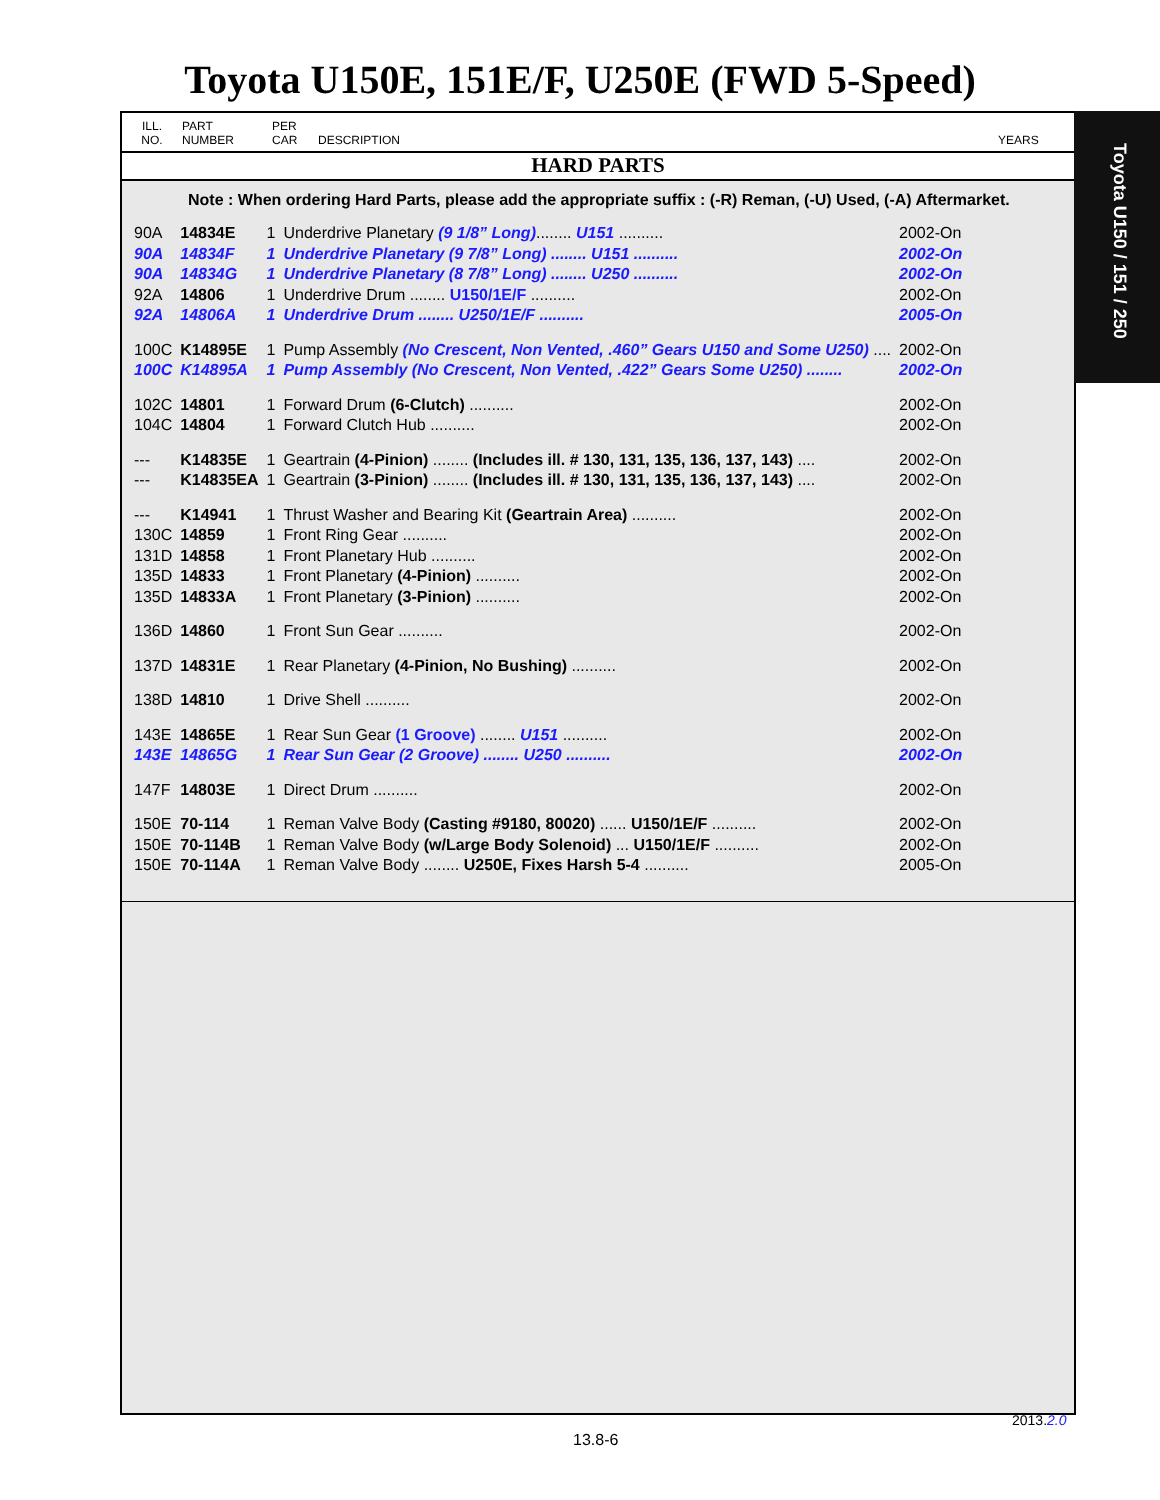Toyota U150E, 151E/F, U250E (FWD 5-Speed)
ILL.
NO. PART
NUMBER PER
CAR DESCRIPTION YEARS
HARD PARTS
Note : When ordering Hard Parts, please add the appropriate suffix : (-R) Reman, (-U) Used, (-A) Aftermarket.
| 90A | 14834E | 1 | Underdrive Planetary (9 1/8” Long) ........ U151 .......... | 2002-On |
| 90A | 14834F | 1 | Underdrive Planetary (9 7/8” Long) ........ U151 .......... | 2002-On |
| 90A | 14834G | 1 | Underdrive Planetary (8 7/8” Long) ........ U250 .......... | 2002-On |
| 92A | 14806 | 1 | Underdrive Drum ........ U150/1E/F .......... | 2002-On |
| 92A | 14806A | 1 | Underdrive Drum ........ U250/1E/F .......... | 2005-On |
| 100C | K14895E | 1 | Pump Assembly (No Crescent, Non Vented, .460” Gears U150 and Some U250) .... | 2002-On |
| 100C | K14895A | 1 | Pump Assembly (No Crescent, Non Vented, .422” Gears Some U250) ........ | 2002-On |
| 102C | 14801 | 1 | Forward Drum (6-Clutch) .......... | 2002-On |
| 104C | 14804 | 1 | Forward Clutch Hub .......... | 2002-On |
| --- | K14835E | 1 | Geartrain (4-Pinion) ........ (Includes ill. # 130, 131, 135, 136, 137, 143) .... | 2002-On |
| --- | K14835EA | 1 | Geartrain (3-Pinion) ........ (Includes ill. # 130, 131, 135, 136, 137, 143) .... | 2002-On |
| --- | K14941 | 1 | Thrust Washer and Bearing Kit (Geartrain Area) .......... | 2002-On |
| 130C | 14859 | 1 | Front Ring Gear .......... | 2002-On |
| 131D | 14858 | 1 | Front Planetary Hub .......... | 2002-On |
| 135D | 14833 | 1 | Front Planetary (4-Pinion) .......... | 2002-On |
| 135D | 14833A | 1 | Front Planetary (3-Pinion) .......... | 2002-On |
| 136D | 14860 | 1 | Front Sun Gear .......... | 2002-On |
| 137D | 14831E | 1 | Rear Planetary (4-Pinion, No Bushing) .......... | 2002-On |
| 138D | 14810 | 1 | Drive Shell .......... | 2002-On |
| 143E | 14865E | 1 | Rear Sun Gear (1 Groove) ........ U151 .......... | 2002-On |
| 143E | 14865G | 1 | Rear Sun Gear (2 Groove) ........ U250 .......... | 2002-On |
| 147F | 14803E | 1 | Direct Drum .......... | 2002-On |
| 150E | 70-114 | 1 | Reman Valve Body (Casting #9180, 80020) ...... U150/1E/F .......... | 2002-On |
| 150E | 70-114B | 1 | Reman Valve Body (w/Large Body Solenoid) ... U150/1E/F .......... | 2002-On |
| 150E | 70-114A | 1 | Reman Valve Body ........ U250E, Fixes Harsh 5-4 .......... | 2005-On |
Toyota U150 / 151 / 250
2013.2.0
13.8-6